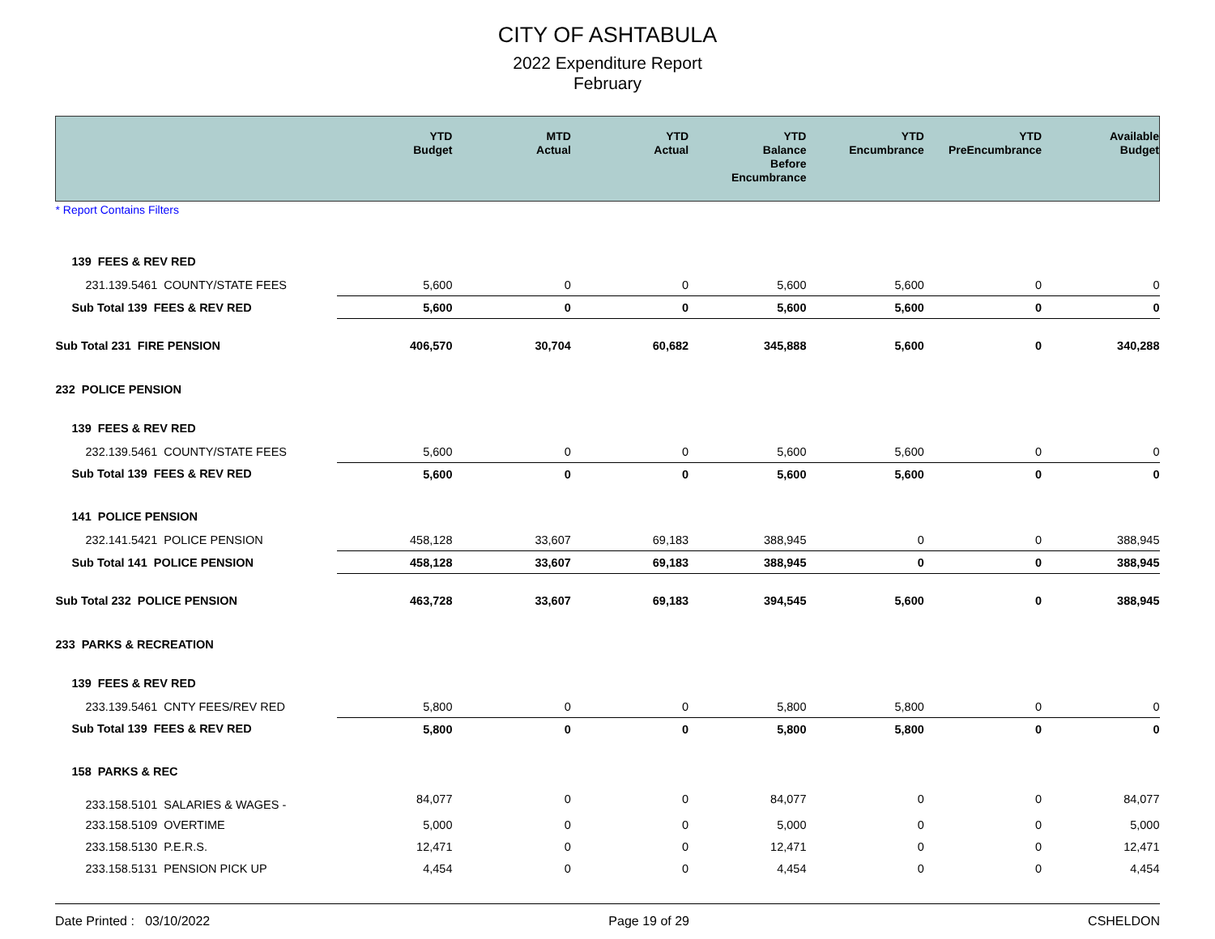CITY OF ASHTABULA
2022 Expenditure Report
February
| | YTD Budget | MTD Actual | YTD Actual | YTD Balance Before Encumbrance | YTD Encumbrance | YTD PreEncumbrance | Available Budget |
| --- | --- | --- | --- | --- | --- | --- | --- |
| * Report Contains Filters | | | | | | | |
| 139 FEES & REV RED | | | | | | | |
| 231.139.5461 COUNTY/STATE FEES | 5,600 | 0 | 0 | 5,600 | 5,600 | 0 | 0 |
| Sub Total 139 FEES & REV RED | 5,600 | 0 | 0 | 5,600 | 5,600 | 0 | 0 |
| Sub Total 231 FIRE PENSION | 406,570 | 30,704 | 60,682 | 345,888 | 5,600 | 0 | 340,288 |
| 232 POLICE PENSION | | | | | | | |
| 139 FEES & REV RED | | | | | | | |
| 232.139.5461 COUNTY/STATE FEES | 5,600 | 0 | 0 | 5,600 | 5,600 | 0 | 0 |
| Sub Total 139 FEES & REV RED | 5,600 | 0 | 0 | 5,600 | 5,600 | 0 | 0 |
| 141 POLICE PENSION | | | | | | | |
| 232.141.5421 POLICE PENSION | 458,128 | 33,607 | 69,183 | 388,945 | 0 | 0 | 388,945 |
| Sub Total 141 POLICE PENSION | 458,128 | 33,607 | 69,183 | 388,945 | 0 | 0 | 388,945 |
| Sub Total 232 POLICE PENSION | 463,728 | 33,607 | 69,183 | 394,545 | 5,600 | 0 | 388,945 |
| 233 PARKS & RECREATION | | | | | | | |
| 139 FEES & REV RED | | | | | | | |
| 233.139.5461 CNTY FEES/REV RED | 5,800 | 0 | 0 | 5,800 | 5,800 | 0 | 0 |
| Sub Total 139 FEES & REV RED | 5,800 | 0 | 0 | 5,800 | 5,800 | 0 | 0 |
| 158 PARKS & REC | | | | | | | |
| 233.158.5101 SALARIES & WAGES - | 84,077 | 0 | 0 | 84,077 | 0 | 0 | 84,077 |
| 233.158.5109 OVERTIME | 5,000 | 0 | 0 | 5,000 | 0 | 0 | 5,000 |
| 233.158.5130 P.E.R.S. | 12,471 | 0 | 0 | 12,471 | 0 | 0 | 12,471 |
| 233.158.5131 PENSION PICK UP | 4,454 | 0 | 0 | 4,454 | 0 | 0 | 4,454 |
Date Printed : 03/10/2022 Page 19 of 29 CSHELDON